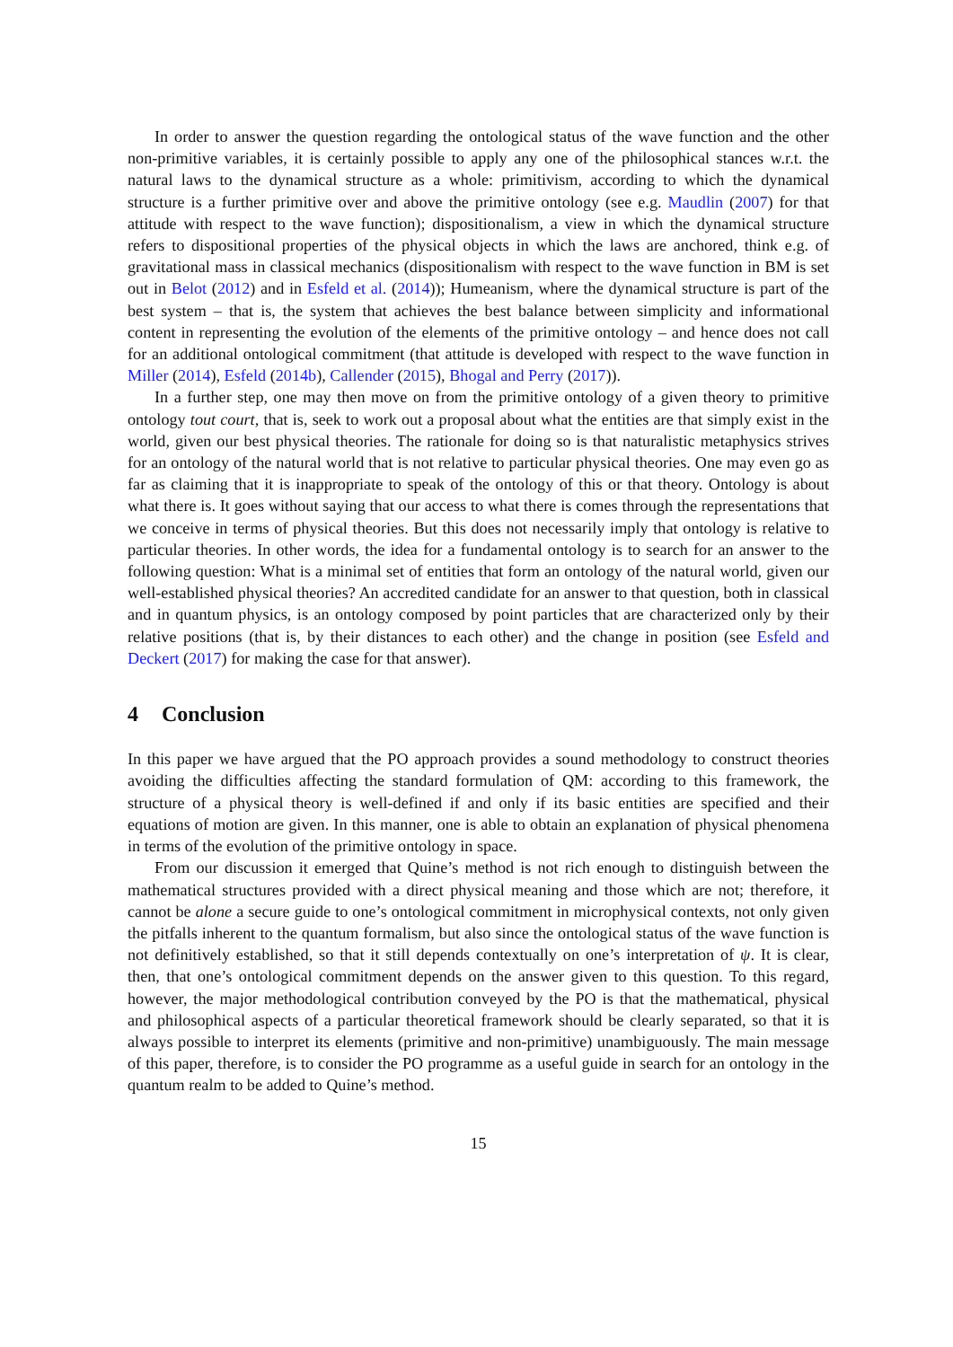In order to answer the question regarding the ontological status of the wave function and the other non-primitive variables, it is certainly possible to apply any one of the philosophical stances w.r.t. the natural laws to the dynamical structure as a whole: primitivism, according to which the dynamical structure is a further primitive over and above the primitive ontology (see e.g. Maudlin (2007) for that attitude with respect to the wave function); dispositionalism, a view in which the dynamical structure refers to dispositional properties of the physical objects in which the laws are anchored, think e.g. of gravitational mass in classical mechanics (dispositionalism with respect to the wave function in BM is set out in Belot (2012) and in Esfeld et al. (2014)); Humeanism, where the dynamical structure is part of the best system – that is, the system that achieves the best balance between simplicity and informational content in representing the evolution of the elements of the primitive ontology – and hence does not call for an additional ontological commitment (that attitude is developed with respect to the wave function in Miller (2014), Esfeld (2014b), Callender (2015), Bhogal and Perry (2017)).
In a further step, one may then move on from the primitive ontology of a given theory to primitive ontology tout court, that is, seek to work out a proposal about what the entities are that simply exist in the world, given our best physical theories. The rationale for doing so is that naturalistic metaphysics strives for an ontology of the natural world that is not relative to particular physical theories. One may even go as far as claiming that it is inappropriate to speak of the ontology of this or that theory. Ontology is about what there is. It goes without saying that our access to what there is comes through the representations that we conceive in terms of physical theories. But this does not necessarily imply that ontology is relative to particular theories. In other words, the idea for a fundamental ontology is to search for an answer to the following question: What is a minimal set of entities that form an ontology of the natural world, given our well-established physical theories? An accredited candidate for an answer to that question, both in classical and in quantum physics, is an ontology composed by point particles that are characterized only by their relative positions (that is, by their distances to each other) and the change in position (see Esfeld and Deckert (2017) for making the case for that answer).
4 Conclusion
In this paper we have argued that the PO approach provides a sound methodology to construct theories avoiding the difficulties affecting the standard formulation of QM: according to this framework, the structure of a physical theory is well-defined if and only if its basic entities are specified and their equations of motion are given. In this manner, one is able to obtain an explanation of physical phenomena in terms of the evolution of the primitive ontology in space.
From our discussion it emerged that Quine’s method is not rich enough to distinguish between the mathematical structures provided with a direct physical meaning and those which are not; therefore, it cannot be alone a secure guide to one’s ontological commitment in microphysical contexts, not only given the pitfalls inherent to the quantum formalism, but also since the ontological status of the wave function is not definitively established, so that it still depends contextually on one’s interpretation of ψ. It is clear, then, that one’s ontological commitment depends on the answer given to this question. To this regard, however, the major methodological contribution conveyed by the PO is that the mathematical, physical and philosophical aspects of a particular theoretical framework should be clearly separated, so that it is always possible to interpret its elements (primitive and non-primitive) unambiguously. The main message of this paper, therefore, is to consider the PO programme as a useful guide in search for an ontology in the quantum realm to be added to Quine’s method.
15